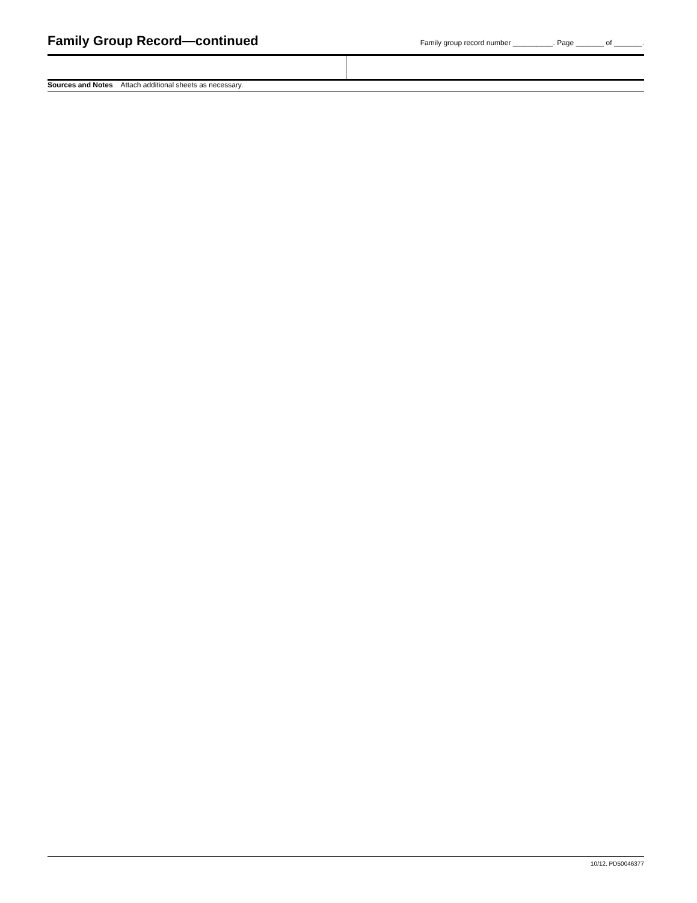Family Group Record—continued
Family group record number __________. Page _______ of _______.
Sources and Notes Attach additional sheets as necessary.
10/12. PD50046377